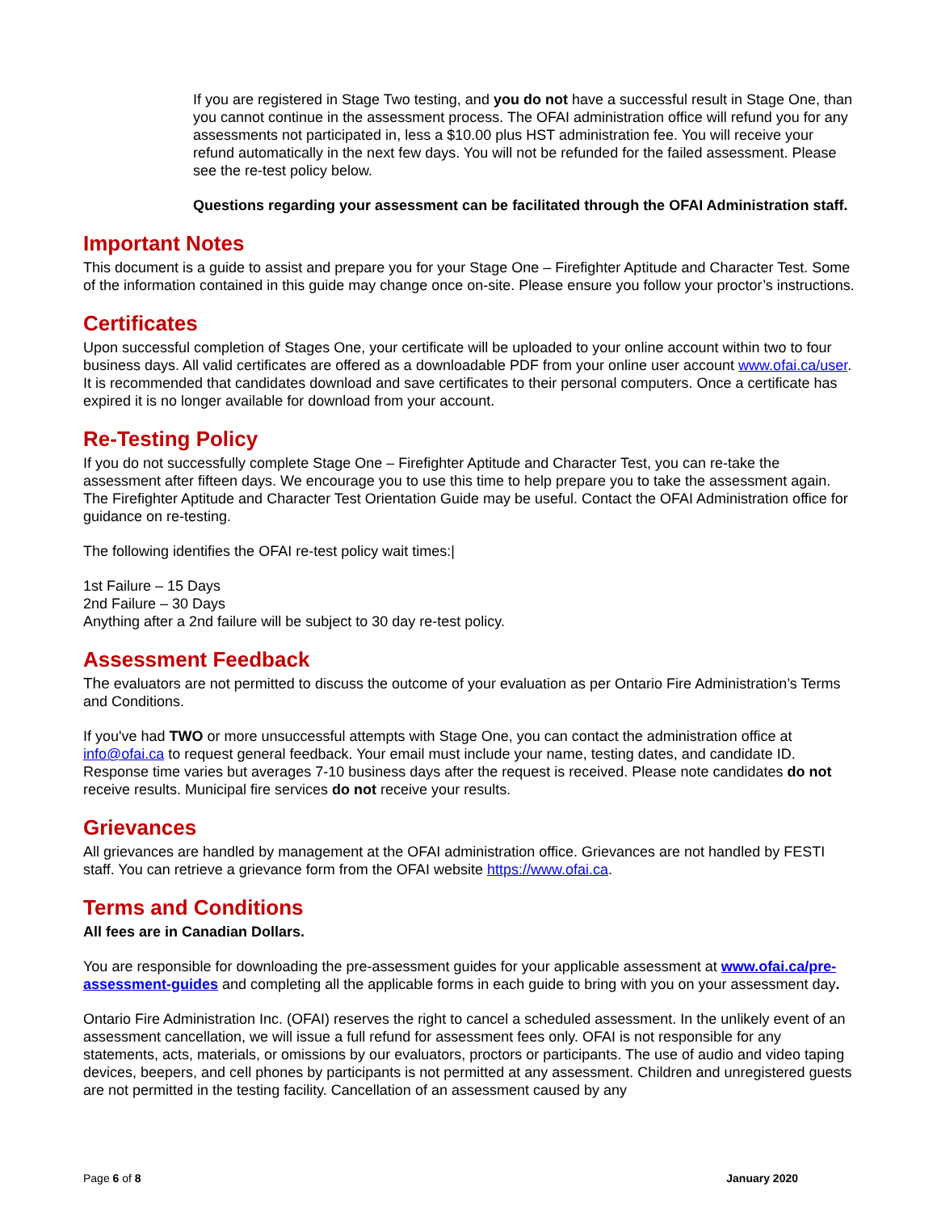If you are registered in Stage Two testing, and you do not have a successful result in Stage One, than you cannot continue in the assessment process. The OFAI administration office will refund you for any assessments not participated in, less a $10.00 plus HST administration fee. You will receive your refund automatically in the next few days. You will not be refunded for the failed assessment. Please see the re-test policy below.
Questions regarding your assessment can be facilitated through the OFAI Administration staff.
Important Notes
This document is a guide to assist and prepare you for your Stage One – Firefighter Aptitude and Character Test. Some of the information contained in this guide may change once on-site. Please ensure you follow your proctor’s instructions.
Certificates
Upon successful completion of Stages One, your certificate will be uploaded to your online account within two to four business days. All valid certificates are offered as a downloadable PDF from your online user account www.ofai.ca/user. It is recommended that candidates download and save certificates to their personal computers. Once a certificate has expired it is no longer available for download from your account.
Re-Testing Policy
If you do not successfully complete Stage One – Firefighter Aptitude and Character Test, you can re-take the assessment after fifteen days. We encourage you to use this time to help prepare you to take the assessment again. The Firefighter Aptitude and Character Test Orientation Guide may be useful. Contact the OFAI Administration office for guidance on re-testing.
The following identifies the OFAI re-test policy wait times:|
1st Failure – 15 Days
2nd Failure – 30 Days
Anything after a 2nd failure will be subject to 30 day re-test policy.
Assessment Feedback
The evaluators are not permitted to discuss the outcome of your evaluation as per Ontario Fire Administration’s Terms and Conditions.
If you've had TWO or more unsuccessful attempts with Stage One, you can contact the administration office at info@ofai.ca to request general feedback. Your email must include your name, testing dates, and candidate ID. Response time varies but averages 7-10 business days after the request is received. Please note candidates do not receive results. Municipal fire services do not receive your results.
Grievances
All grievances are handled by management at the OFAI administration office. Grievances are not handled by FESTI staff. You can retrieve a grievance form from the OFAI website https://www.ofai.ca.
Terms and Conditions
All fees are in Canadian Dollars.
You are responsible for downloading the pre-assessment guides for your applicable assessment at www.ofai.ca/pre-assessment-guides and completing all the applicable forms in each guide to bring with you on your assessment day.
Ontario Fire Administration Inc. (OFAI) reserves the right to cancel a scheduled assessment. In the unlikely event of an assessment cancellation, we will issue a full refund for assessment fees only. OFAI is not responsible for any statements, acts, materials, or omissions by our evaluators, proctors or participants. The use of audio and video taping devices, beepers, and cell phones by participants is not permitted at any assessment. Children and unregistered guests are not permitted in the testing facility. Cancellation of an assessment caused by any
Page 6 of 8 January 2020